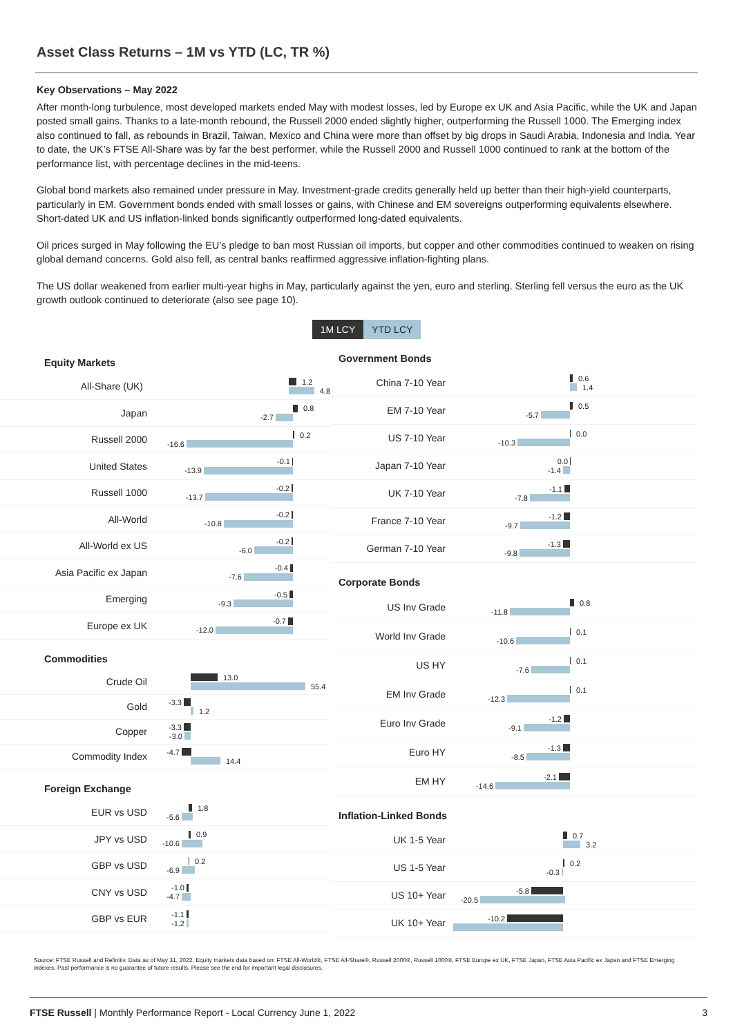Asset Class Returns – 1M vs YTD (LC, TR %)
Key Observations – May 2022
After month-long turbulence, most developed markets ended May with modest losses, led by Europe ex UK and Asia Pacific, while the UK and Japan posted small gains. Thanks to a late-month rebound, the Russell 2000 ended slightly higher, outperforming the Russell 1000. The Emerging index also continued to fall, as rebounds in Brazil, Taiwan, Mexico and China were more than offset by big drops in Saudi Arabia, Indonesia and India. Year to date, the UK’s FTSE All-Share was by far the best performer, while the Russell 2000 and Russell 1000 continued to rank at the bottom of the performance list, with percentage declines in the mid-teens.
Global bond markets also remained under pressure in May. Investment-grade credits generally held up better than their high-yield counterparts, particularly in EM. Government bonds ended with small losses or gains, with Chinese and EM sovereigns outperforming equivalents elsewhere. Short-dated UK and US inflation-linked bonds significantly outperformed long-dated equivalents.
Oil prices surged in May following the EU’s pledge to ban most Russian oil imports, but copper and other commodities continued to weaken on rising global demand concerns. Gold also fell, as central banks reaffirmed aggressive inflation-fighting plans.
The US dollar weakened from earlier multi-year highs in May, particularly against the yen, euro and sterling. Sterling fell versus the euro as the UK growth outlook continued to deteriorate (also see page 10).
1M LCY YTD LCY
Equity Markets
All-Share (UK)
1.2
4.8
Japan
0.8
-2.7
Russell 2000
0.2
-16.6
United States
-0.1
-13.9
Russell 1000
-0.2
-13.7
All-World
-0.2
-10.8
All-World ex US
-0.2
-6.0
Asia Pacific ex Japan
-0.4
-7.6
Emerging
-0.5
-9.3
Europe ex UK
-0.7
-12.0
Commodities
Crude Oil
13.0
55.4
Gold
-3.3
1.2
Copper
-3.3
-3.0
Commodity Index
-4.7
14.4
Foreign Exchange
EUR vs USD
1.8
-5.6
JPY vs USD
0.9
-10.6
GBP vs USD
0.2
-6.9
CNY vs USD
-1.0
-4.7
GBP vs EUR
-1.1
-1.2
Government Bonds
China 7-10 Year
0.6
1.4
EM 7-10 Year
0.5
-5.7
US 7-10 Year
0.0
-10.3
Japan 7-10 Year
0.0
-1.4
UK 7-10 Year
-1.1
-7.8
France 7-10 Year
-1.2
-9.7
German 7-10 Year
-1.3
-9.8
Corporate Bonds
US Inv Grade
0.8
-11.8
World Inv Grade
0.1
-10.6
US HY
0.1
-7.6
EM Inv Grade
0.1
-12.3
Euro Inv Grade
-1.2
-9.1
Euro HY
-1.3
-8.5
EM HY
-2.1
-14.6
Inflation-Linked Bonds
UK 1-5 Year
0.7
3.2
US 1-5 Year
0.2
-0.3
US 10+ Year
-5.8
-20.5
UK 10+ Year
-10.2
Source: FTSE Russell and Refinitiv. Data as of May 31, 2022. Equity markets data based on: FTSE All-World®, FTSE All-Share®, Russell 2000®, Russell 1000®, FTSE Europe ex UK, FTSE Japan, FTSE Asia Pacific ex Japan and FTSE Emerging indexes. Past performance is no guarantee of future results. Please see the end for important legal disclosures.
FTSE Russell | Monthly Performance Report - Local Currency June 1, 2022 3